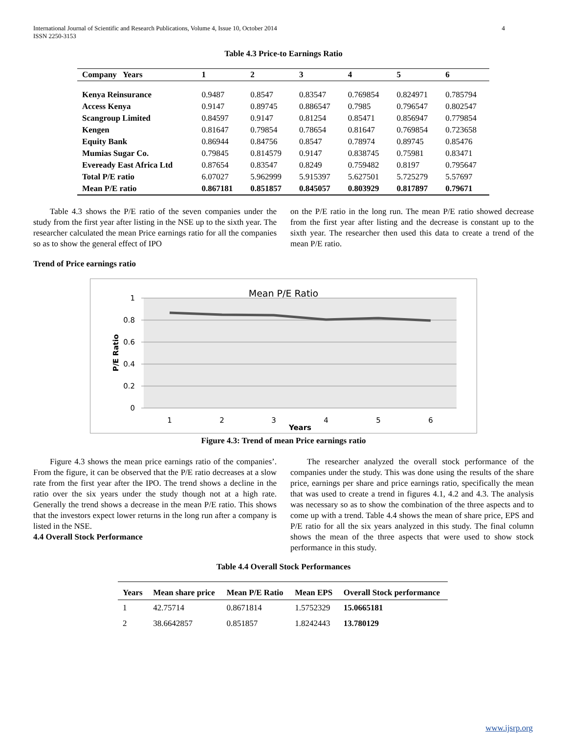International Journal of Scientific and Research Publications, Volume 4, Issue 10, October 2014
ISSN 2250-3153 4
Table 4.3 Price-to Earnings Ratio
| Company Years | 1 | 2 | 3 | 4 | 5 | 6 |
| --- | --- | --- | --- | --- | --- | --- |
| Kenya Reinsurance | 0.9487 | 0.8547 | 0.83547 | 0.769854 | 0.824971 | 0.785794 |
| Access Kenya | 0.9147 | 0.89745 | 0.886547 | 0.7985 | 0.796547 | 0.802547 |
| Scangroup Limited | 0.84597 | 0.9147 | 0.81254 | 0.85471 | 0.856947 | 0.779854 |
| Kengen | 0.81647 | 0.79854 | 0.78654 | 0.81647 | 0.769854 | 0.723658 |
| Equity Bank | 0.86944 | 0.84756 | 0.8547 | 0.78974 | 0.89745 | 0.85476 |
| Mumias Sugar Co. | 0.79845 | 0.814579 | 0.9147 | 0.838745 | 0.75981 | 0.83471 |
| Eveready East Africa Ltd | 0.87654 | 0.83547 | 0.8249 | 0.759482 | 0.8197 | 0.795647 |
| Total P/E ratio | 6.07027 | 5.962999 | 5.915397 | 5.627501 | 5.725279 | 5.57697 |
| Mean P/E ratio | 0.867181 | 0.851857 | 0.845057 | 0.803929 | 0.817897 | 0.79671 |
Table 4.3 shows the P/E ratio of the seven companies under the study from the first year after listing in the NSE up to the sixth year. The researcher calculated the mean Price earnings ratio for all the companies so as to show the general effect of IPO
on the P/E ratio in the long run. The mean P/E ratio showed decrease from the first year after listing and the decrease is constant up to the sixth year. The researcher then used this data to create a trend of the mean P/E ratio.
Trend of Price earnings ratio
Mean P/E Ratio
1
0.8
0.6
0.4
0.2
0
1
2
3
4
5
6
Years
P/E Ratio
Figure 4.3: Trend of mean Price earnings ratio
Figure 4.3 shows the mean price earnings ratio of the companies’. From the figure, it can be observed that the P/E ratio decreases at a slow rate from the first year after the IPO. The trend shows a decline in the ratio over the six years under the study though not at a high rate. Generally the trend shows a decrease in the mean P/E ratio. This shows that the investors expect lower returns in the long run after a company is listed in the NSE.
4.4 Overall Stock Performance
The researcher analyzed the overall stock performance of the companies under the study. This was done using the results of the share price, earnings per share and price earnings ratio, specifically the mean that was used to create a trend in figures 4.1, 4.2 and 4.3. The analysis was necessary so as to show the combination of the three aspects and to come up with a trend. Table 4.4 shows the mean of share price, EPS and P/E ratio for all the six years analyzed in this study. The final column shows the mean of the three aspects that were used to show stock performance in this study.
Table 4.4 Overall Stock Performances
| Years | Mean share price | Mean P/E Ratio | Mean EPS | Overall Stock performance |
| --- | --- | --- | --- | --- |
| 1 | 42.75714 | 0.8671814 | 1.5752329 | 15.0665181 |
| 2 | 38.6642857 | 0.851857 | 1.8242443 | 13.780129 |
www.ijsrp.org